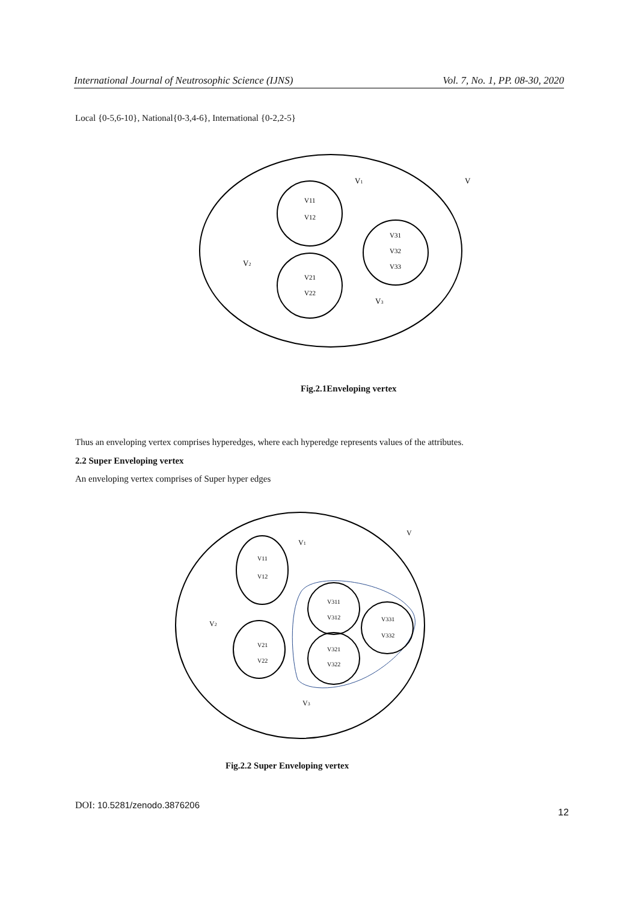International Journal of Neutrosophic Science (IJNS) Vol. 7, No. 1, PP. 08-30, 2020
Local {0-5,6-10}, National{0-3,4-6}, International {0-2,2-5}
V11
V12
V31
V32
V33
V21
V22
V1
V
V2
V3
Fig.2.1Enveloping vertex
Thus an enveloping vertex comprises hyperedges, where each hyperedge represents values of the attributes.
2.2 Super Enveloping vertex
An enveloping vertex comprises of Super hyper edges
V11
V12
V21
V22
V311
V312
V321
V322
V331
V332
V1
V
V2
V3
Fig.2.2 Super Enveloping vertex
DOI: 10.5281/zenodo.3876206
12